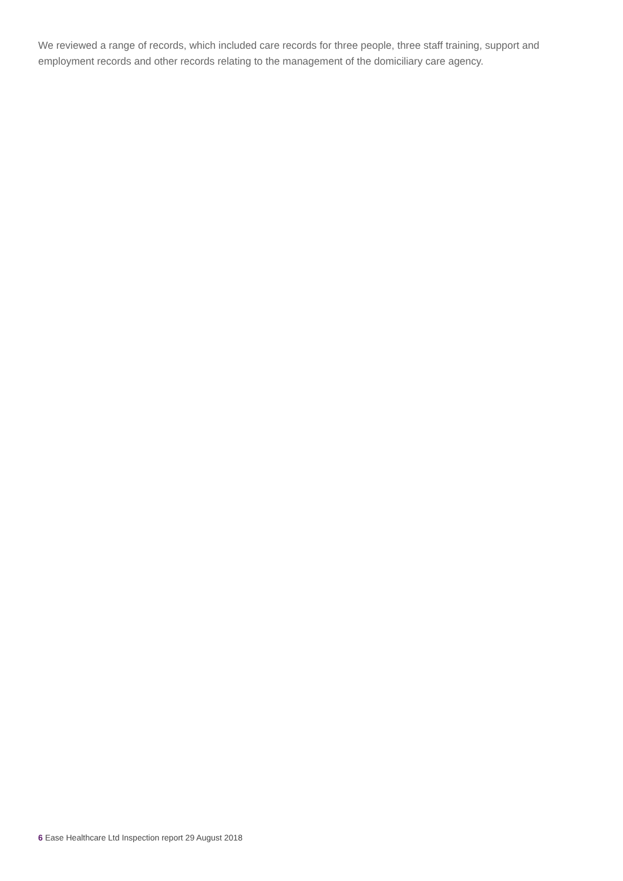We reviewed a range of records, which included care records for three people, three staff training, support and employment records and other records relating to the management of the domiciliary care agency.
6 Ease Healthcare Ltd Inspection report 29 August 2018